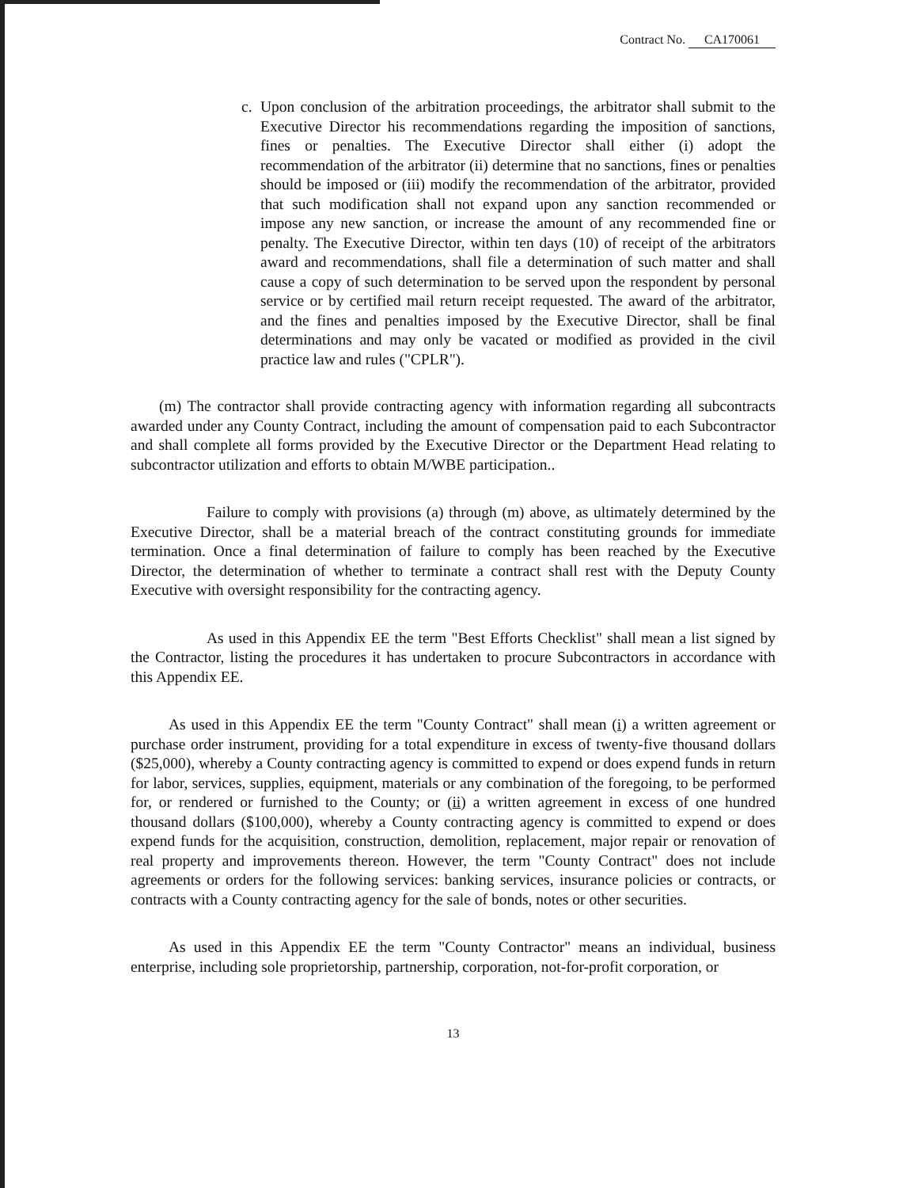Contract No. CA170061
c. Upon conclusion of the arbitration proceedings, the arbitrator shall submit to the Executive Director his recommendations regarding the imposition of sanctions, fines or penalties. The Executive Director shall either (i) adopt the recommendation of the arbitrator (ii) determine that no sanctions, fines or penalties should be imposed or (iii) modify the recommendation of the arbitrator, provided that such modification shall not expand upon any sanction recommended or impose any new sanction, or increase the amount of any recommended fine or penalty. The Executive Director, within ten days (10) of receipt of the arbitrators award and recommendations, shall file a determination of such matter and shall cause a copy of such determination to be served upon the respondent by personal service or by certified mail return receipt requested. The award of the arbitrator, and the fines and penalties imposed by the Executive Director, shall be final determinations and may only be vacated or modified as provided in the civil practice law and rules ("CPLR").
(m) The contractor shall provide contracting agency with information regarding all subcontracts awarded under any County Contract, including the amount of compensation paid to each Subcontractor and shall complete all forms provided by the Executive Director or the Department Head relating to subcontractor utilization and efforts to obtain M/WBE participation..
Failure to comply with provisions (a) through (m) above, as ultimately determined by the Executive Director, shall be a material breach of the contract constituting grounds for immediate termination. Once a final determination of failure to comply has been reached by the Executive Director, the determination of whether to terminate a contract shall rest with the Deputy County Executive with oversight responsibility for the contracting agency.
As used in this Appendix EE the term "Best Efforts Checklist" shall mean a list signed by the Contractor, listing the procedures it has undertaken to procure Subcontractors in accordance with this Appendix EE.
As used in this Appendix EE the term "County Contract" shall mean (i) a written agreement or purchase order instrument, providing for a total expenditure in excess of twenty-five thousand dollars ($25,000), whereby a County contracting agency is committed to expend or does expend funds in return for labor, services, supplies, equipment, materials or any combination of the foregoing, to be performed for, or rendered or furnished to the County; or (ii) a written agreement in excess of one hundred thousand dollars ($100,000), whereby a County contracting agency is committed to expend or does expend funds for the acquisition, construction, demolition, replacement, major repair or renovation of real property and improvements thereon. However, the term "County Contract" does not include agreements or orders for the following services: banking services, insurance policies or contracts, or contracts with a County contracting agency for the sale of bonds, notes or other securities.
As used in this Appendix EE the term "County Contractor" means an individual, business enterprise, including sole proprietorship, partnership, corporation, not-for-profit corporation, or
13